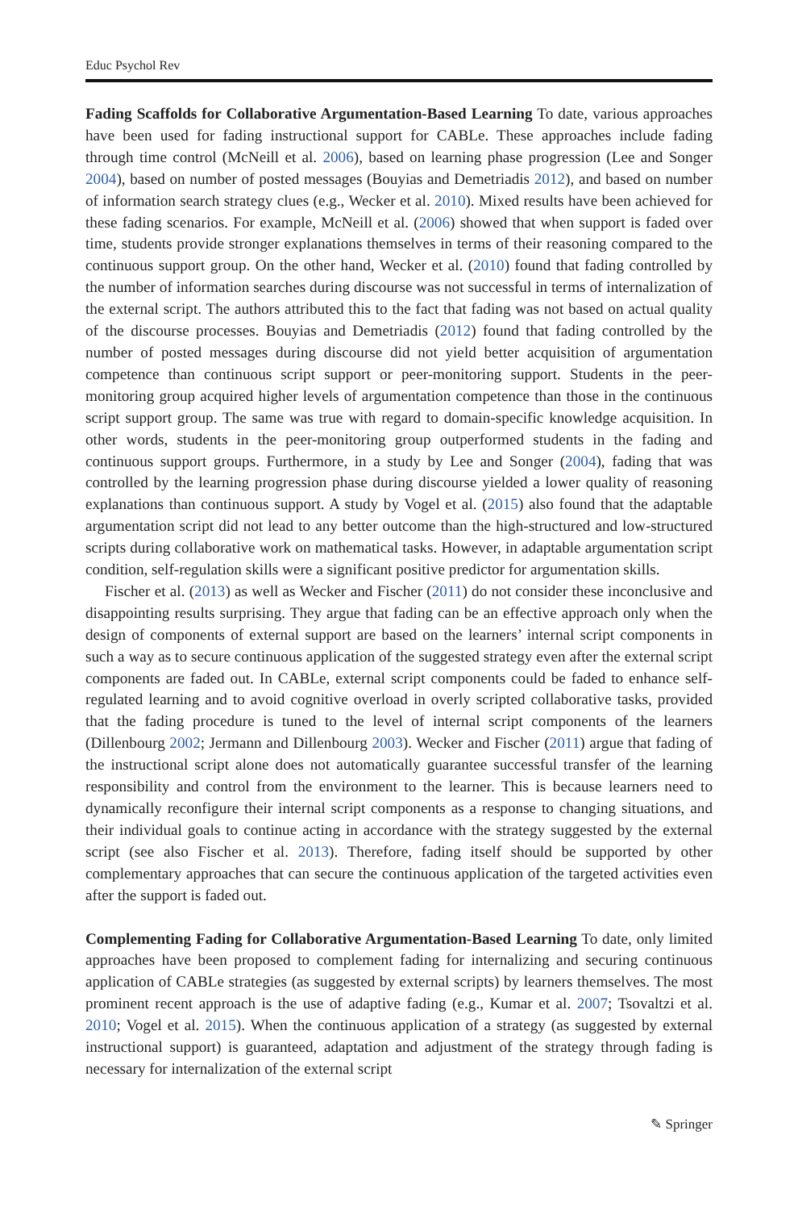Educ Psychol Rev
Fading Scaffolds for Collaborative Argumentation-Based Learning To date, various approaches have been used for fading instructional support for CABLe. These approaches include fading through time control (McNeill et al. 2006), based on learning phase progression (Lee and Songer 2004), based on number of posted messages (Bouyias and Demetriadis 2012), and based on number of information search strategy clues (e.g., Wecker et al. 2010). Mixed results have been achieved for these fading scenarios. For example, McNeill et al. (2006) showed that when support is faded over time, students provide stronger explanations themselves in terms of their reasoning compared to the continuous support group. On the other hand, Wecker et al. (2010) found that fading controlled by the number of information searches during discourse was not successful in terms of internalization of the external script. The authors attributed this to the fact that fading was not based on actual quality of the discourse processes. Bouyias and Demetriadis (2012) found that fading controlled by the number of posted messages during discourse did not yield better acquisition of argumentation competence than continuous script support or peer-monitoring support. Students in the peer-monitoring group acquired higher levels of argumentation competence than those in the continuous script support group. The same was true with regard to domain-specific knowledge acquisition. In other words, students in the peer-monitoring group outperformed students in the fading and continuous support groups. Furthermore, in a study by Lee and Songer (2004), fading that was controlled by the learning progression phase during discourse yielded a lower quality of reasoning explanations than continuous support. A study by Vogel et al. (2015) also found that the adaptable argumentation script did not lead to any better outcome than the high-structured and low-structured scripts during collaborative work on mathematical tasks. However, in adaptable argumentation script condition, self-regulation skills were a significant positive predictor for argumentation skills.
Fischer et al. (2013) as well as Wecker and Fischer (2011) do not consider these inconclusive and disappointing results surprising. They argue that fading can be an effective approach only when the design of components of external support are based on the learners’ internal script components in such a way as to secure continuous application of the suggested strategy even after the external script components are faded out. In CABLe, external script components could be faded to enhance self-regulated learning and to avoid cognitive overload in overly scripted collaborative tasks, provided that the fading procedure is tuned to the level of internal script components of the learners (Dillenbourg 2002; Jermann and Dillenbourg 2003). Wecker and Fischer (2011) argue that fading of the instructional script alone does not automatically guarantee successful transfer of the learning responsibility and control from the environment to the learner. This is because learners need to dynamically reconfigure their internal script components as a response to changing situations, and their individual goals to continue acting in accordance with the strategy suggested by the external script (see also Fischer et al. 2013). Therefore, fading itself should be supported by other complementary approaches that can secure the continuous application of the targeted activities even after the support is faded out.
Complementing Fading for Collaborative Argumentation-Based Learning To date, only limited approaches have been proposed to complement fading for internalizing and securing continuous application of CABLe strategies (as suggested by external scripts) by learners themselves. The most prominent recent approach is the use of adaptive fading (e.g., Kumar et al. 2007; Tsovaltzi et al. 2010; Vogel et al. 2015). When the continuous application of a strategy (as suggested by external instructional support) is guaranteed, adaptation and adjustment of the strategy through fading is necessary for internalization of the external script
✎ Springer